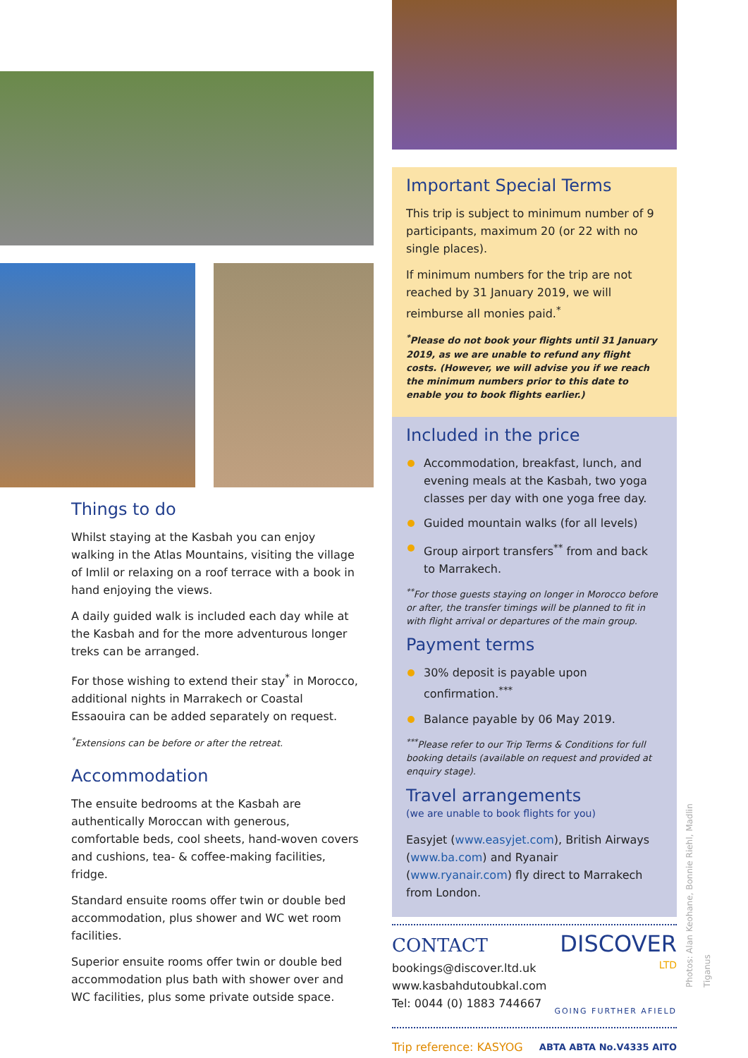Things to do
Whilst staying at the Kasbah you can enjoy walking in the Atlas Mountains, visiting the village of Imlil or relaxing on a roof terrace with a book in hand enjoying the views.
A daily guided walk is included each day while at the Kasbah and for the more adventurous longer treks can be arranged.
For those wishing to extend their stay<sup>*</sup> in Morocco, additional nights in Marrakech or Coastal Essaouira can be added separately on request.
<sup>*</sup> Extensions can be before or after the retreat.
Accommodation
The ensuite bedrooms at the Kasbah are authentically Moroccan with generous, comfortable beds, cool sheets, hand-woven covers and cushions, tea- & coffee-making facilities, fridge.
Standard ensuite rooms offer twin or double bed accommodation, plus shower and WC wet room facilities.
Superior ensuite rooms offer twin or double bed accommodation plus bath with shower over and WC facilities, plus some private outside space.
Important Special Terms
This trip is subject to minimum number of 9 participants, maximum 20 (or 22 with no single places).
If minimum numbers for the trip are not reached by 31 January 2019, we will reimburse all monies paid.<sup>*</sup>
<sup>*</sup> Please do not book your flights until 31 January 2019, as we are unable to refund any flight costs. (However, we will advise you if we reach the minimum numbers prior to this date to enable you to book flights earlier.)
Included in the price
Accommodation, breakfast, lunch, and evening meals at the Kasbah, two yoga classes per day with one yoga free day.
Guided mountain walks (for all levels)
Group airport transfers<sup>**</sup> from and back to Marrakech.
<sup>**</sup> For those guests staying on longer in Morocco before or after, the transfer timings will be planned to fit in with flight arrival or departures of the main group.
Payment terms
30% deposit is payable upon confirmation.<sup>***</sup>
Balance payable by 06 May 2019.
<sup>***</sup> Please refer to our Trip Terms & Conditions for full booking details (available on request and provided at enquiry stage).
Travel arrangements
(we are unable to book flights for you)
Easyjet (www.easyjet.com), British Airways (www.ba.com) and Ryanair (www.ryanair.com) fly direct to Marrakech from London.
CONTACT
bookings@discover.ltd.uk
www.kasbahdutoubkal.com
Tel: 0044 (0) 1883 744667
DISCOVER
LTD
GOING FURTHER AFIELD
Trip reference: KASYOG ABTA ABTA No.V4335 AITO
Photos: Alan Keohane, Bonnie Riehl, Madlin Tiganus